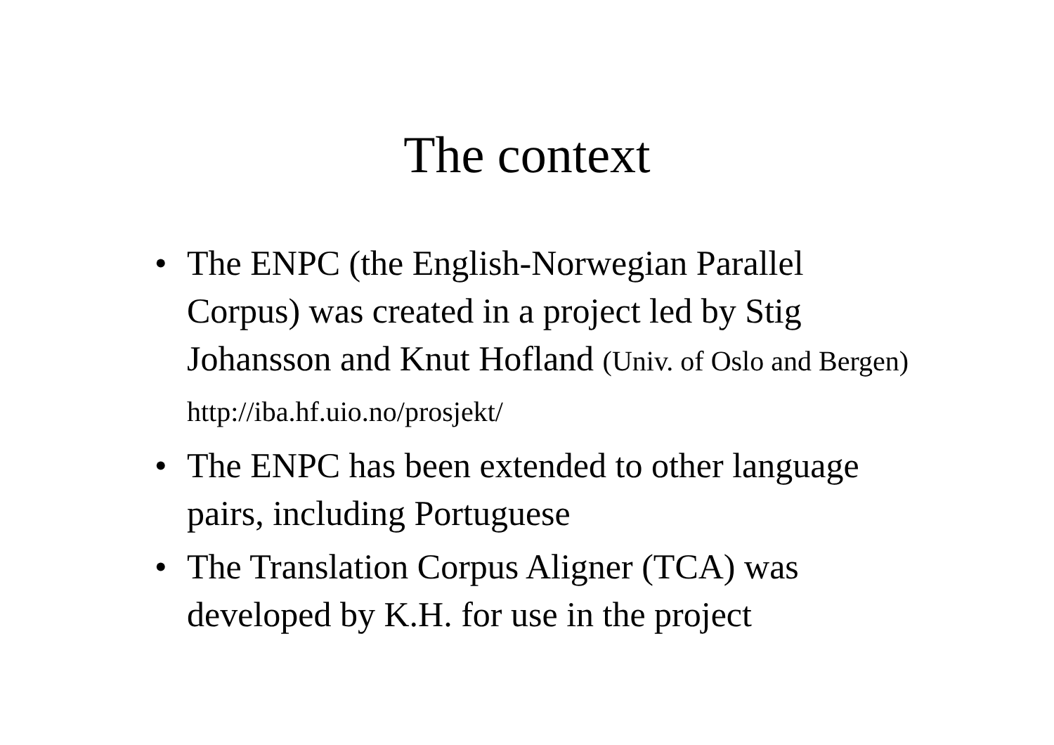The context
• The ENPC (the English-Norwegian Parallel Corpus) was created in a project led by Stig Johansson and Knut Hofland (Univ. of Oslo and Bergen) http://iba.hf.uio.no/prosjekt/
• The ENPC has been extended to other language pairs, including Portuguese
• The Translation Corpus Aligner (TCA) was developed by K.H. for use in the project